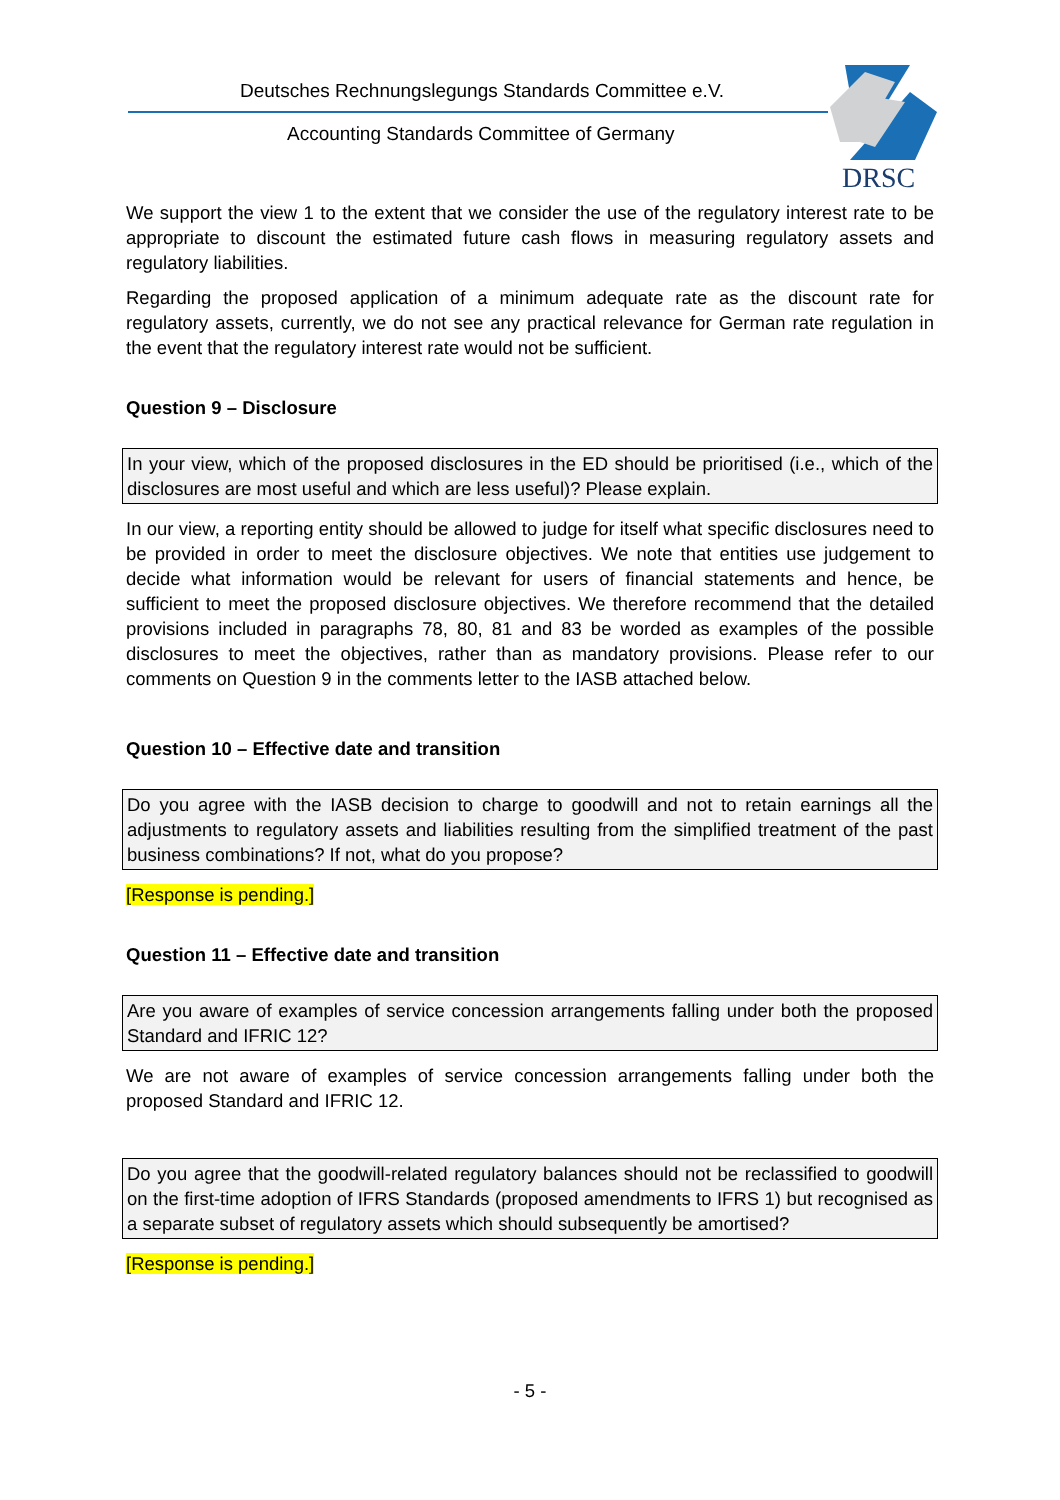Deutsches Rechnungslegungs Standards Committee e.V.
Accounting Standards Committee of Germany
DRSC
We support the view 1 to the extent that we consider the use of the regulatory interest rate to be appropriate to discount the estimated future cash flows in measuring regulatory assets and regulatory liabilities.
Regarding the proposed application of a minimum adequate rate as the discount rate for regulatory assets, currently, we do not see any practical relevance for German rate regulation in the event that the regulatory interest rate would not be sufficient.
Question 9 – Disclosure
In your view, which of the proposed disclosures in the ED should be prioritised (i.e., which of the disclosures are most useful and which are less useful)? Please explain.
In our view, a reporting entity should be allowed to judge for itself what specific disclosures need to be provided in order to meet the disclosure objectives. We note that entities use judgement to decide what information would be relevant for users of financial statements and hence, be sufficient to meet the proposed disclosure objectives. We therefore recommend that the detailed provisions included in paragraphs 78, 80, 81 and 83 be worded as examples of the possible disclosures to meet the objectives, rather than as mandatory provisions. Please refer to our comments on Question 9 in the comments letter to the IASB attached below.
Question 10 – Effective date and transition
Do you agree with the IASB decision to charge to goodwill and not to retain earnings all the adjustments to regulatory assets and liabilities resulting from the simplified treatment of the past business combinations? If not, what do you propose?
[Response is pending.]
Question 11 – Effective date and transition
Are you aware of examples of service concession arrangements falling under both the proposed Standard and IFRIC 12?
We are not aware of examples of service concession arrangements falling under both the proposed Standard and IFRIC 12.
Do you agree that the goodwill-related regulatory balances should not be reclassified to goodwill on the first-time adoption of IFRS Standards (proposed amendments to IFRS 1) but recognised as a separate subset of regulatory assets which should subsequently be amortised?
[Response is pending.]
- 5 -